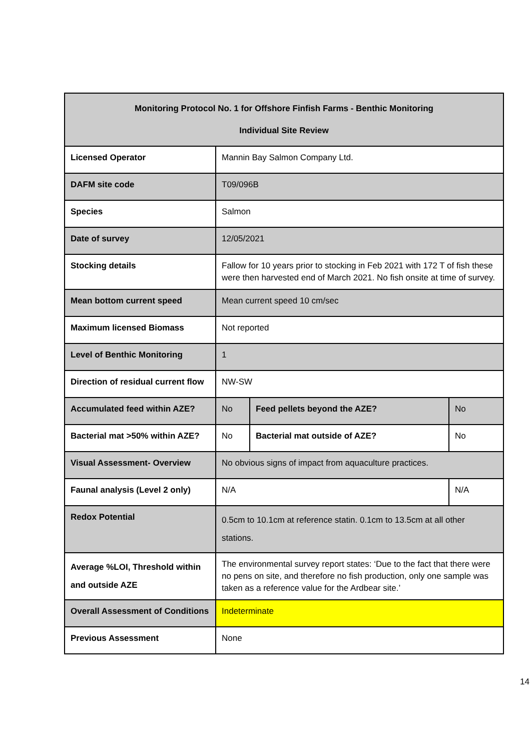| Monitoring Protocol No. 1 for Offshore Finfish Farms - Benthic Monitoring Individual Site Review | | | | |
| Licensed Operator | Mannin Bay Salmon Company Ltd. | | | |
| DAFM site code | T09/096B | | | |
| Species | Salmon | | | |
| Date of survey | 12/05/2021 | | | |
| Stocking details | Fallow for 10 years prior to stocking in Feb 2021 with 172 T of fish these were then harvested end of March 2021. No fish onsite at time of survey. | | | |
| Mean bottom current speed | Mean current speed 10 cm/sec | | | |
| Maximum licensed Biomass | Not reported | | | |
| Level of Benthic Monitoring | 1 | | | |
| Direction of residual current flow | NW-SW | | | |
| Accumulated feed within AZE? | No | Feed pellets beyond the AZE? | | No |
| Bacterial mat >50% within AZE? | No | Bacterial mat outside of AZE? | | No |
| Visual Assessment- Overview | No obvious signs of impact from aquaculture practices. | | | |
| Faunal analysis (Level 2 only) | N/A | | N/A | |
| Redox Potential | 0.5cm to 10.1cm at reference statin. 0.1cm to 13.5cm at all other stations. | | | |
| Average %LOI, Threshold within and outside AZE | The environmental survey report states: ‘Due to the fact that there were no pens on site, and therefore no fish production, only one sample was taken as a reference value for the Ardbear site.’ | | | |
| Overall Assessment of Conditions | Indeterminate | | | |
| Previous Assessment | None | | | |
14